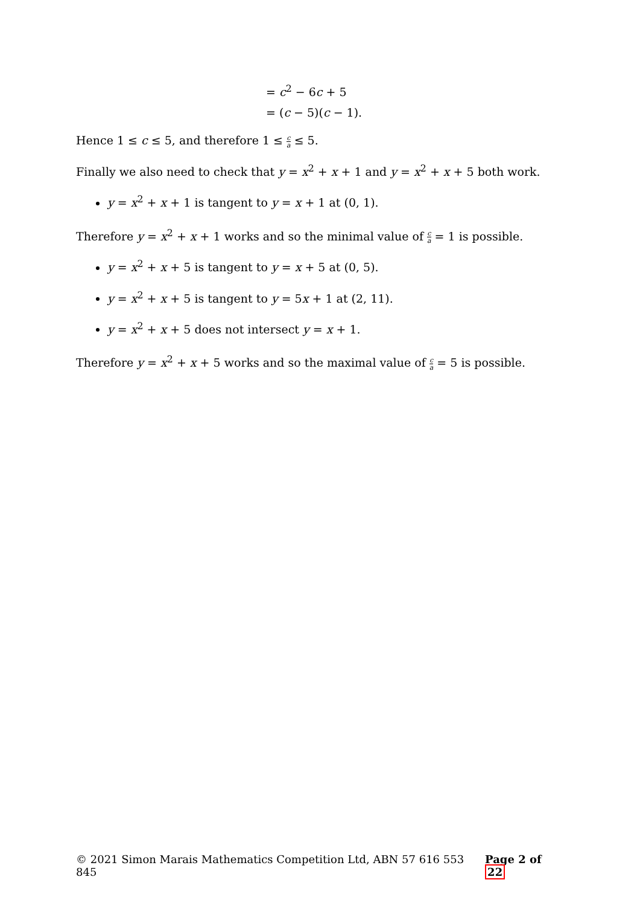= c<sup>2</sup> − 6c + 5
= (c − 5)(c − 1).
Hence 1 ≤ c ≤ 5, and therefore 1 ≤ c a ≤ 5.
Finally we also need to check that y = x<sup>2</sup> + x + 1 and y = x<sup>2</sup> + x + 5 both work.
y = x<sup>2</sup> + x + 1 is tangent to y = x + 1 at (0, 1).
Therefore y = x<sup>2</sup> + x + 1 works and so the minimal value of c a = 1 is possible.
y = x<sup>2</sup> + x + 5 is tangent to y = x + 5 at (0, 5).
y = x<sup>2</sup> + x + 5 is tangent to y = 5x + 1 at (2, 11).
y = x<sup>2</sup> + x + 5 does not intersect y = x + 1.
Therefore y = x<sup>2</sup> + x + 5 works and so the maximal value of c a = 5 is possible.
© 2021 Simon Marais Mathematics Competition Ltd, ABN 57 616 553 845 Page 2 of 22